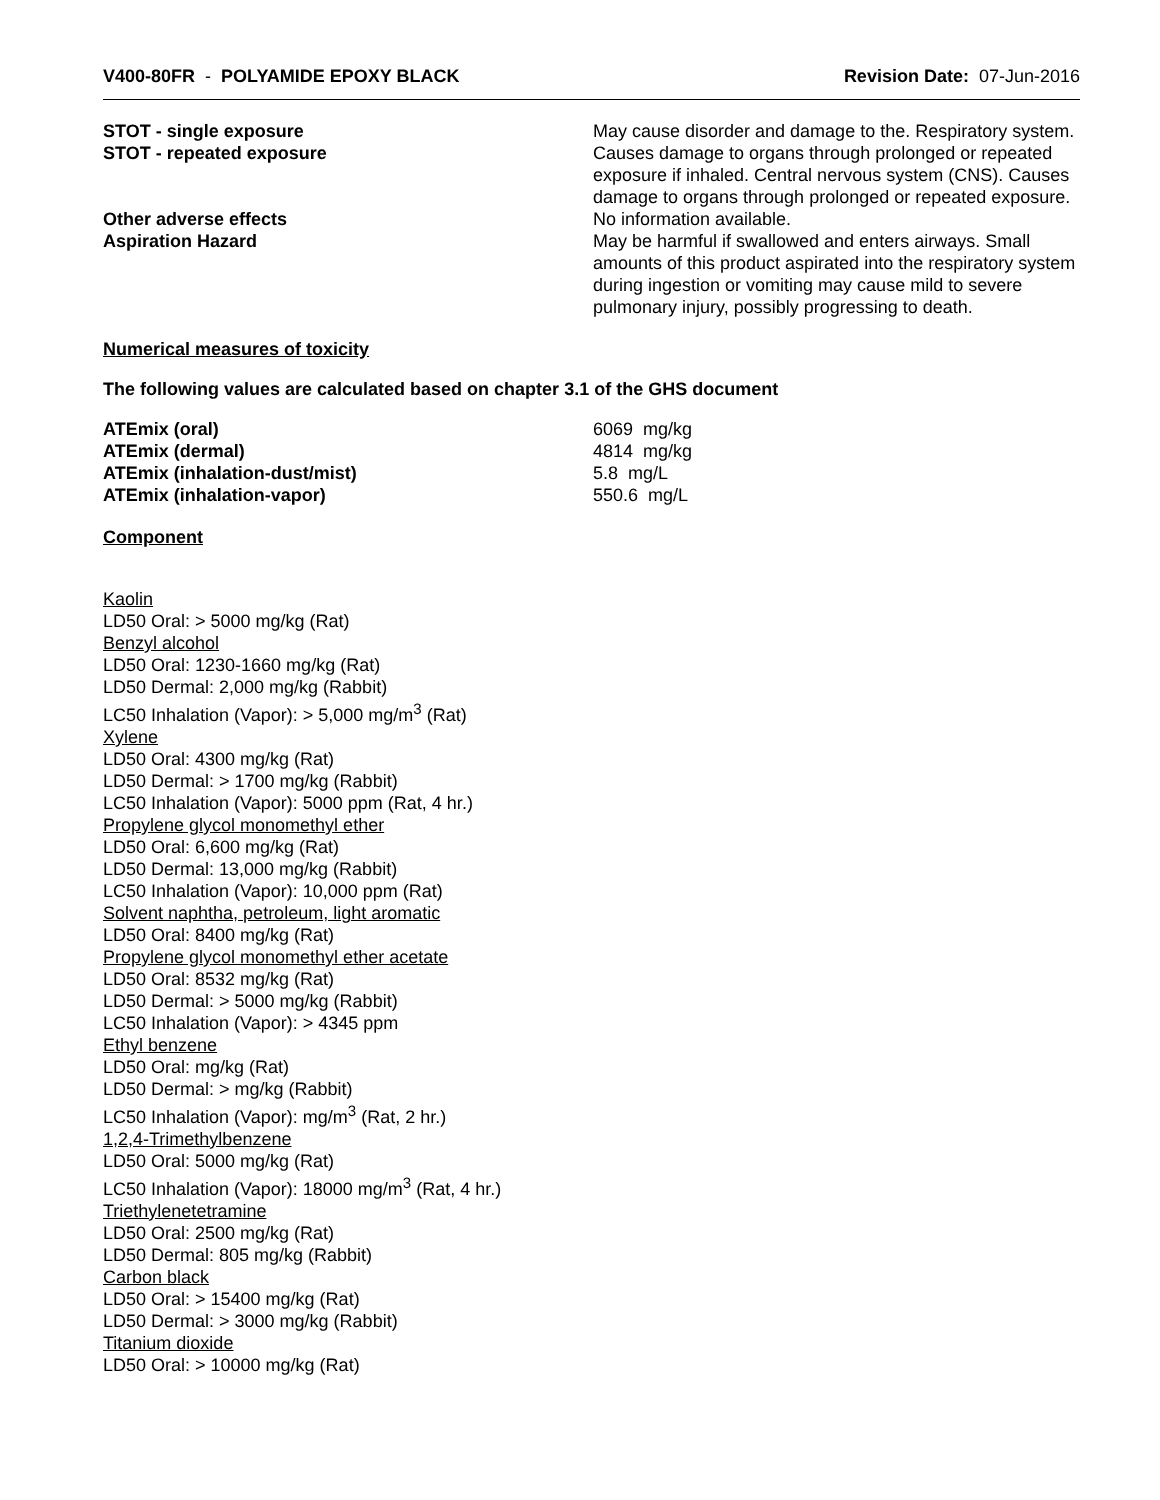V400-80FR - POLYAMIDE EPOXY BLACK
Revision Date: 07-Jun-2016
STOT - single exposure May cause disorder and damage to the. Respiratory system.
STOT - repeated exposure Causes damage to organs through prolonged or repeated exposure if inhaled. Central nervous system (CNS). Causes damage to organs through prolonged or repeated exposure.
Other adverse effects No information available.
Aspiration Hazard May be harmful if swallowed and enters airways. Small amounts of this product aspirated into the respiratory system during ingestion or vomiting may cause mild to severe pulmonary injury, possibly progressing to death.
Numerical measures of toxicity
The following values are calculated based on chapter 3.1 of the GHS document
ATEmix (oral) 6069 mg/kg
ATEmix (dermal) 4814 mg/kg
ATEmix (inhalation-dust/mist) 5.8 mg/L
ATEmix (inhalation-vapor) 550.6 mg/L
Component
Kaolin
LD50 Oral: > 5000 mg/kg (Rat)
Benzyl alcohol
LD50 Oral: 1230-1660 mg/kg (Rat)
LD50 Dermal: 2,000 mg/kg (Rabbit)
LC50 Inhalation (Vapor): > 5,000 mg/m<sup>3</sup> (Rat)
Xylene
LD50 Oral: 4300 mg/kg (Rat)
LD50 Dermal: > 1700 mg/kg (Rabbit)
LC50 Inhalation (Vapor): 5000 ppm (Rat, 4 hr.)
Propylene glycol monomethyl ether
LD50 Oral: 6,600 mg/kg (Rat)
LD50 Dermal: 13,000 mg/kg (Rabbit)
LC50 Inhalation (Vapor): 10,000 ppm (Rat)
Solvent naphtha, petroleum, light aromatic
LD50 Oral: 8400 mg/kg (Rat)
Propylene glycol monomethyl ether acetate
LD50 Oral: 8532 mg/kg (Rat)
LD50 Dermal: > 5000 mg/kg (Rabbit)
LC50 Inhalation (Vapor): > 4345 ppm
Ethyl benzene
LD50 Oral: mg/kg (Rat)
LD50 Dermal: > mg/kg (Rabbit)
LC50 Inhalation (Vapor): mg/m<sup>3</sup> (Rat, 2 hr.)
1,2,4-Trimethylbenzene
LD50 Oral: 5000 mg/kg (Rat)
LC50 Inhalation (Vapor): 18000 mg/m<sup>3</sup> (Rat, 4 hr.)
Triethylenetetramine
LD50 Oral: 2500 mg/kg (Rat)
LD50 Dermal: 805 mg/kg (Rabbit)
Carbon black
LD50 Oral: > 15400 mg/kg (Rat)
LD50 Dermal: > 3000 mg/kg (Rabbit)
Titanium dioxide
LD50 Oral: > 10000 mg/kg (Rat)